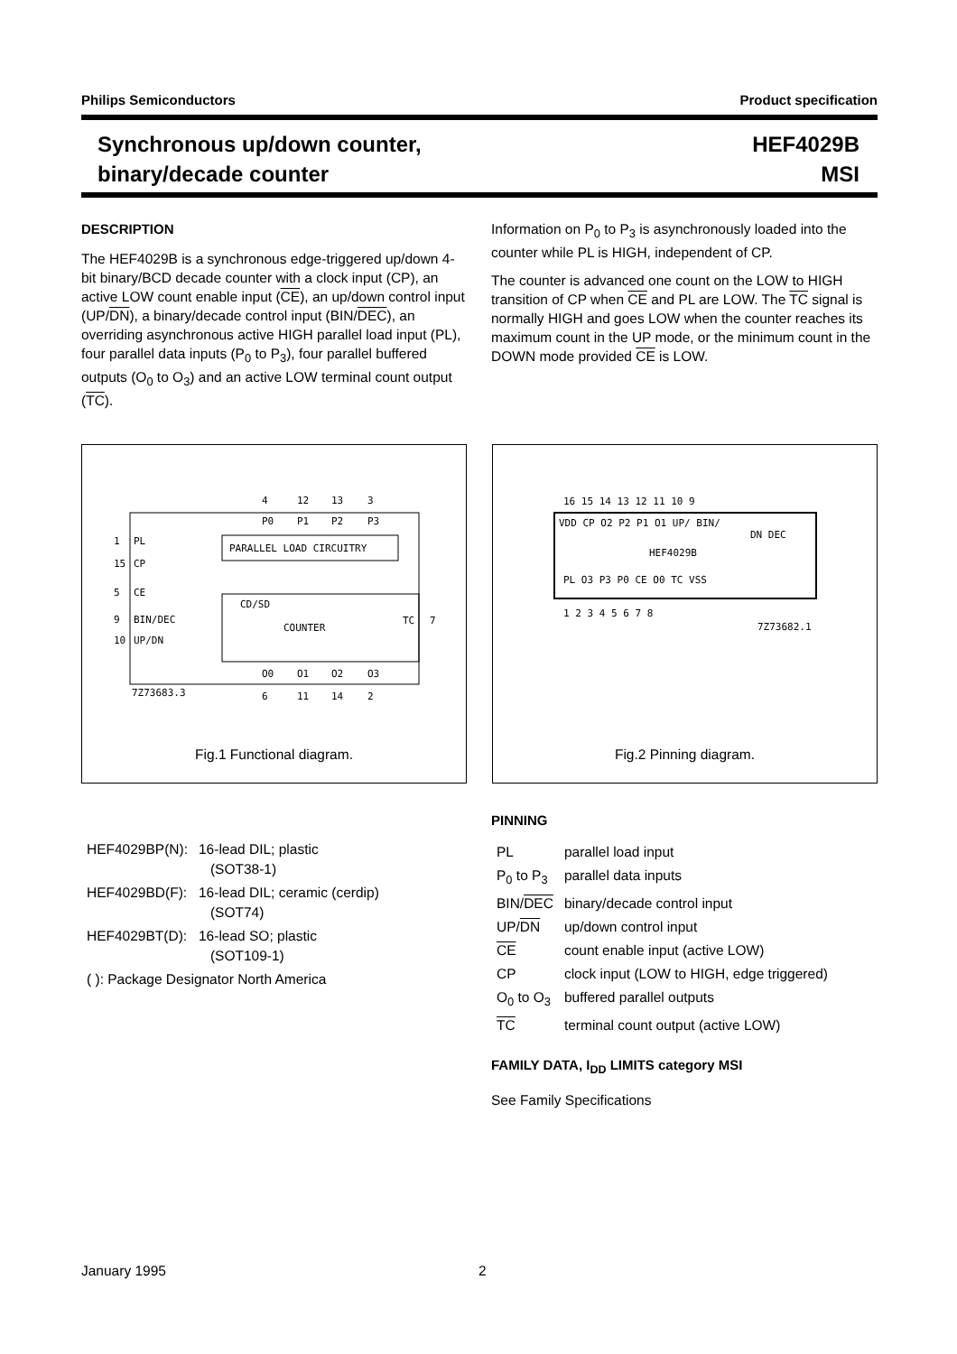Philips Semiconductors Product specification
Synchronous up/down counter,
binary/decade counter
HEF4029B
MSI
DESCRIPTION
The HEF4029B is a synchronous edge-triggered up/down 4-bit binary/BCD decade counter with a clock input (CP), an active LOW count enable input (CE), an up/down control input (UP/DN), a binary/decade control input (BIN/DEC), an overriding asynchronous active HIGH parallel load input (PL), four parallel data inputs (P<sub>0</sub> to P<sub>3</sub>), four parallel buffered outputs (O<sub>0</sub> to O<sub>3</sub>) and an active LOW terminal count output (TC).
Information on P<sub>0</sub> to P<sub>3</sub> is asynchronously loaded into the counter while PL is HIGH, independent of CP.
The counter is advanced one count on the LOW to HIGH transition of CP when CE and PL are LOW. The TC signal is normally HIGH and goes LOW when the counter reaches its maximum count in the UP mode, or the minimum count in the DOWN mode provided CE is LOW.
4
12
13
3
P0
P1
P2
P3
PARALLEL LOAD CIRCUITRY
1
PL
15
CP
5
CE
9
BIN/DEC
10
UP/DN
CD/SD
COUNTER
TC
7
O0
O1
O2
O3
7Z73683.3
6
11
14
2
Fig.1 Functional diagram.
16 15 14 13 12 11 10 9
VDD CP O2 P2 P1 O1 UP/ BIN/
DN DEC
HEF4029B
PL O3 P3 P0 CE O0 TC VSS
1 2 3 4 5 6 7 8
7Z73682.1
Fig.2 Pinning diagram.
| HEF4029BP(N): | 16-lead DIL; plastic (SOT38-1) |
| HEF4029BD(F): | 16-lead DIL; ceramic (cerdip) (SOT74) |
| HEF4029BT(D): | 16-lead SO; plastic (SOT109-1) |
| ( ): Package Designator North America | |
PINNING
| PL | parallel load input |
| P<sub>0</sub> to P<sub>3</sub> | parallel data inputs |
| BIN/ DEC | binary/decade control input |
| UP/ DN | up/down control input |
| CE | count enable input (active LOW) |
| CP | clock input (LOW to HIGH, edge triggered) |
| O<sub>0</sub> to O<sub>3</sub> | buffered parallel outputs |
| TC | terminal count output (active LOW) |
FAMILY DATA, I<sub>DD</sub> LIMITS category MSI
See Family Specifications
January 1995 2